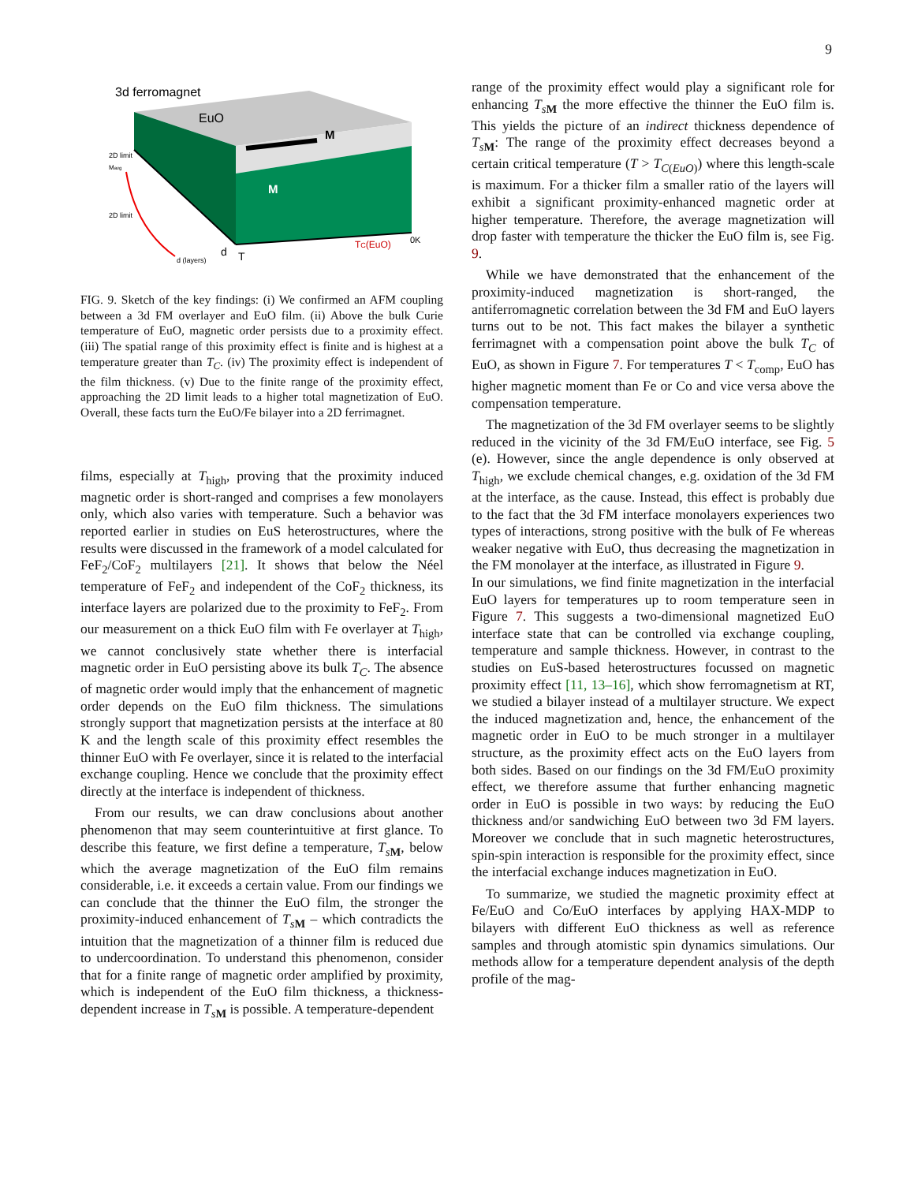9
3d ferromagnet
EuO
M
M
TC(EuO)
0K
d
T
2D limit
2D limit
Mavg
d (layers)
FIG. 9. Sketch of the key findings: (i) We confirmed an AFM coupling between a 3d FM overlayer and EuO film. (ii) Above the bulk Curie temperature of EuO, magnetic order persists due to a proximity effect. (iii) The spatial range of this proximity effect is finite and is highest at a temperature greater than T<sub>C</sub>. (iv) The proximity effect is independent of the film thickness. (v) Due to the finite range of the proximity effect, approaching the 2D limit leads to a higher total magnetization of EuO. Overall, these facts turn the EuO/Fe bilayer into a 2D ferrimagnet.
films, especially at T<sub>high</sub>, proving that the proximity induced magnetic order is short-ranged and comprises a few monolayers only, which also varies with temperature. Such a behavior was reported earlier in studies on EuS heterostructures, where the results were discussed in the framework of a model calculated for FeF<sub>2</sub>/CoF<sub>2</sub> multilayers [21]. It shows that below the Néel temperature of FeF<sub>2</sub> and independent of the CoF<sub>2</sub> thickness, its interface layers are polarized due to the proximity to FeF<sub>2</sub>. From our measurement on a thick EuO film with Fe overlayer at T<sub>high</sub>, we cannot conclusively state whether there is interfacial magnetic order in EuO persisting above its bulk T<sub>C</sub>. The absence of magnetic order would imply that the enhancement of magnetic order depends on the EuO film thickness. The simulations strongly support that magnetization persists at the interface at 80 K and the length scale of this proximity effect resembles the thinner EuO with Fe overlayer, since it is related to the interfacial exchange coupling. Hence we conclude that the proximity effect directly at the interface is independent of thickness.
From our results, we can draw conclusions about another phenomenon that may seem counterintuitive at first glance. To describe this feature, we first define a temperature, T<sub>sM</sub>, below which the average magnetization of the EuO film remains considerable, i.e. it exceeds a certain value. From our findings we can conclude that the thinner the EuO film, the stronger the proximity-induced enhancement of T<sub>sM</sub> – which contradicts the intuition that the magnetization of a thinner film is reduced due to undercoordination. To understand this phenomenon, consider that for a finite range of magnetic order amplified by proximity, which is independent of the EuO film thickness, a thickness-dependent increase in T<sub>sM</sub> is possible. A temperature-dependent
range of the proximity effect would play a significant role for enhancing T<sub>sM</sub> the more effective the thinner the EuO film is. This yields the picture of an indirect thickness dependence of T<sub>sM</sub>: The range of the proximity effect decreases beyond a certain critical temperature (T > T<sub>C(EuO)</sub>) where this length-scale is maximum. For a thicker film a smaller ratio of the layers will exhibit a significant proximity-enhanced magnetic order at higher temperature. Therefore, the average magnetization will drop faster with temperature the thicker the EuO film is, see Fig. 9.
While we have demonstrated that the enhancement of the proximity-induced magnetization is short-ranged, the antiferromagnetic correlation between the 3d FM and EuO layers turns out to be not. This fact makes the bilayer a synthetic ferrimagnet with a compensation point above the bulk T<sub>C</sub> of EuO, as shown in Figure 7. For temperatures T < T<sub>comp</sub>, EuO has higher magnetic moment than Fe or Co and vice versa above the compensation temperature.
The magnetization of the 3d FM overlayer seems to be slightly reduced in the vicinity of the 3d FM/EuO interface, see Fig. 5 (e). However, since the angle dependence is only observed at T<sub>high</sub>, we exclude chemical changes, e.g. oxidation of the 3d FM at the interface, as the cause. Instead, this effect is probably due to the fact that the 3d FM interface monolayers experiences two types of interactions, strong positive with the bulk of Fe whereas weaker negative with EuO, thus decreasing the magnetization in the FM monolayer at the interface, as illustrated in Figure 9.
In our simulations, we find finite magnetization in the interfacial EuO layers for temperatures up to room temperature seen in Figure 7. This suggests a two-dimensional magnetized EuO interface state that can be controlled via exchange coupling, temperature and sample thickness. However, in contrast to the studies on EuS-based heterostructures focussed on magnetic proximity effect [11, 13–16], which show ferromagnetism at RT, we studied a bilayer instead of a multilayer structure. We expect the induced magnetization and, hence, the enhancement of the magnetic order in EuO to be much stronger in a multilayer structure, as the proximity effect acts on the EuO layers from both sides. Based on our findings on the 3d FM/EuO proximity effect, we therefore assume that further enhancing magnetic order in EuO is possible in two ways: by reducing the EuO thickness and/or sandwiching EuO between two 3d FM layers. Moreover we conclude that in such magnetic heterostructures, spin-spin interaction is responsible for the proximity effect, since the interfacial exchange induces magnetization in EuO.
To summarize, we studied the magnetic proximity effect at Fe/EuO and Co/EuO interfaces by applying HAX-MDP to bilayers with different EuO thickness as well as reference samples and through atomistic spin dynamics simulations. Our methods allow for a temperature dependent analysis of the depth profile of the mag-